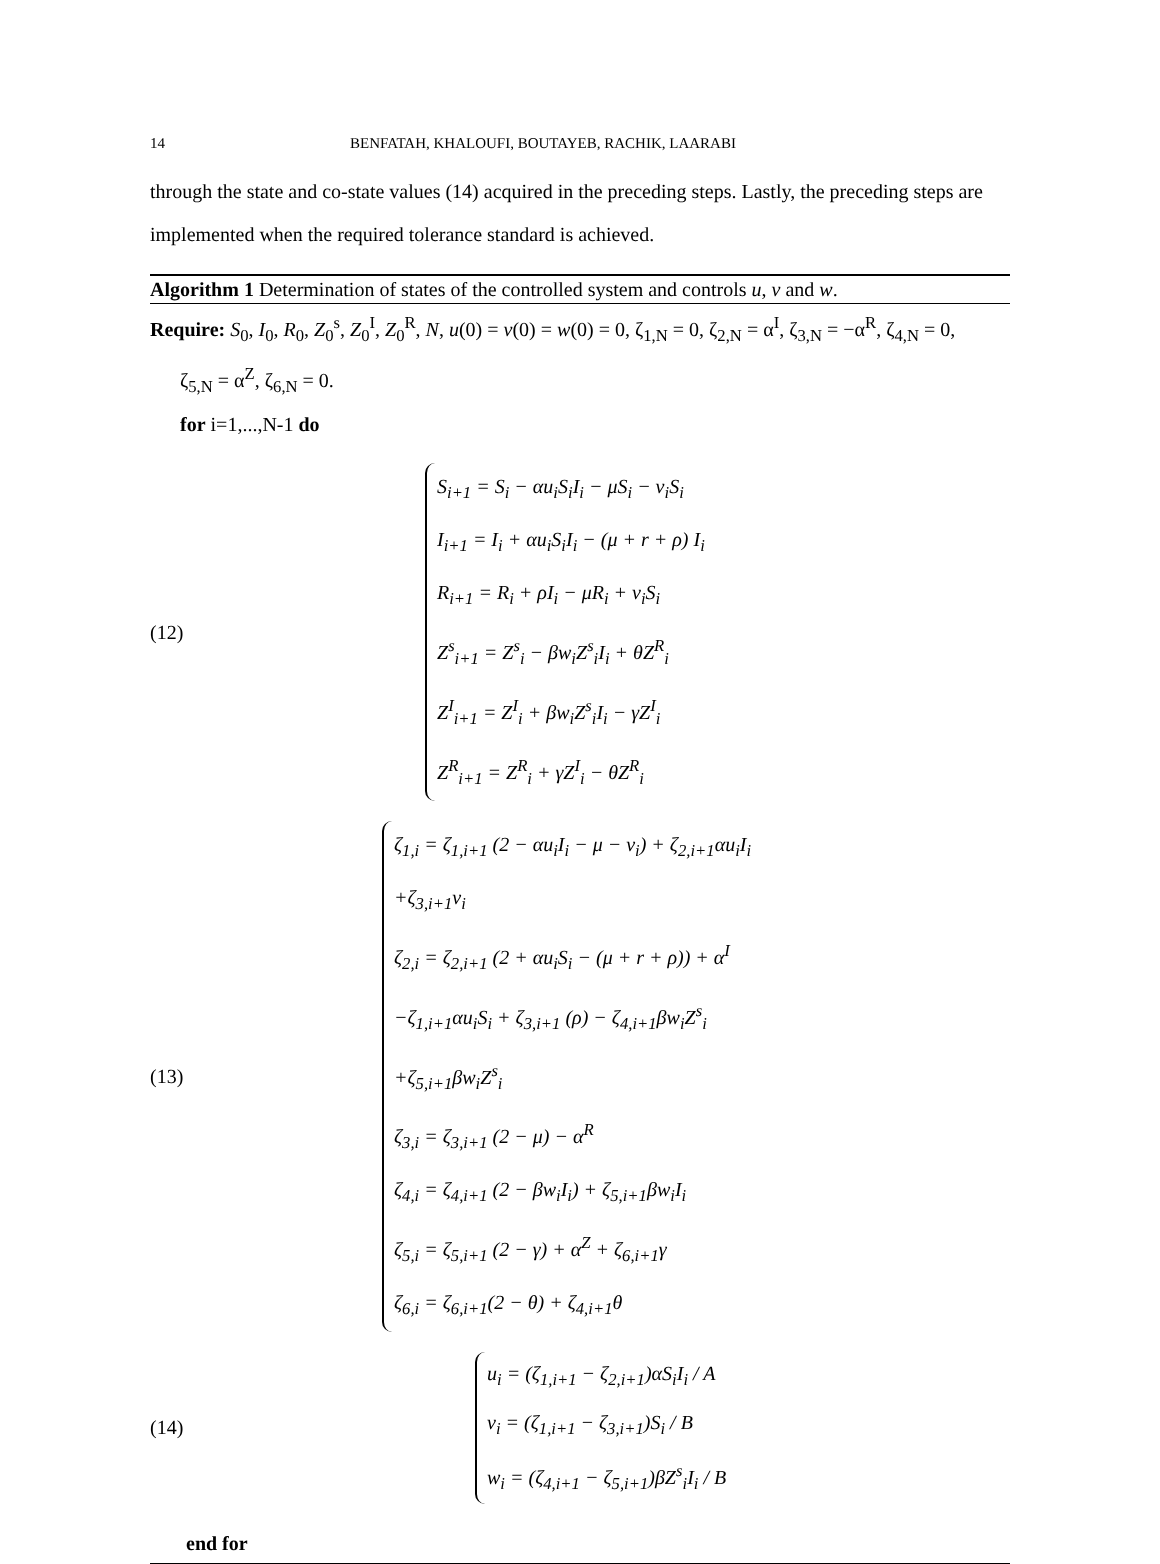14 BENFATAH, KHALOUFI, BOUTAYEB, RACHIK, LAARABI
through the state and co-state values (14) acquired in the preceding steps. Lastly, the preceding steps are implemented when the required tolerance standard is achieved.
Algorithm 1 Determination of states of the controlled system and controls u, v and w.
Require: S<sub>0</sub>, I<sub>0</sub>, R<sub>0</sub>, Z<sub>0</sub><sup>s</sup>, Z<sub>0</sub><sup>I</sup>, Z<sub>0</sub><sup>R</sup>, N, u(0) = v(0) = w(0) = 0, ζ<sub>1,N</sub> = 0, ζ<sub>2,N</sub> = α<sup>I</sup>, ζ<sub>3,N</sub> = −α<sup>R</sup>, ζ<sub>4,N</sub> = 0,
ζ<sub>5,N</sub> = α<sup>Z</sup>, ζ<sub>6,N</sub> = 0.
for i=1,...,N-1 do
(12)
S<sub>i+1</sub> = S<sub>i</sub> − αu<sub>i</sub>S<sub>i</sub>I<sub>i</sub> − μS<sub>i</sub> − v<sub>i</sub>S<sub>i</sub>
I<sub>i+1</sub> = I<sub>i</sub> + αu<sub>i</sub>S<sub>i</sub>I<sub>i</sub> − (μ + r + ρ) I<sub>i</sub>
R<sub>i+1</sub> = R<sub>i</sub> + ρI<sub>i</sub> − μR<sub>i</sub> + v<sub>i</sub>S<sub>i</sub>
Z<sup>s</sup><sub>i+1</sub> = Z<sup>s</sup><sub>i</sub> − βw<sub>i</sub>Z<sup>s</sup><sub>i</sub>I<sub>i</sub> + θZ<sup>R</sup><sub>i</sub>
Z<sup>I</sup><sub>i+1</sub> = Z<sup>I</sup><sub>i</sub> + βw<sub>i</sub>Z<sup>s</sup><sub>i</sub>I<sub>i</sub> − γZ<sup>I</sup><sub>i</sub>
Z<sup>R</sup><sub>i+1</sub> = Z<sup>R</sup><sub>i</sub> + γZ<sup>I</sup><sub>i</sub> − θZ<sup>R</sup><sub>i</sub>
(13)
ζ<sub>1,i</sub> = ζ<sub>1,i+1</sub> (2 − αu<sub>i</sub>I<sub>i</sub> − μ − v<sub>i</sub>) + ζ<sub>2,i+1</sub>αu<sub>i</sub>I<sub>i</sub>
+ζ<sub>3,i+1</sub>v<sub>i</sub>
ζ<sub>2,i</sub> = ζ<sub>2,i+1</sub> (2 + αu<sub>i</sub>S<sub>i</sub> − (μ + r + ρ)) + α<sup>I</sup>
−ζ<sub>1,i+1</sub>αu<sub>i</sub>S<sub>i</sub> + ζ<sub>3,i+1</sub> (ρ) − ζ<sub>4,i+1</sub>βw<sub>i</sub>Z<sup>s</sup><sub>i</sub>
+ζ<sub>5,i+1</sub>βw<sub>i</sub>Z<sup>s</sup><sub>i</sub>
ζ<sub>3,i</sub> = ζ<sub>3,i+1</sub> (2 − μ) − α<sup>R</sup>
ζ<sub>4,i</sub> = ζ<sub>4,i+1</sub> (2 − βw<sub>i</sub>I<sub>i</sub>) + ζ<sub>5,i+1</sub>βw<sub>i</sub>I<sub>i</sub>
ζ<sub>5,i</sub> = ζ<sub>5,i+1</sub> (2 − γ) + α<sup>Z</sup> + ζ<sub>6,i+1</sub>γ
ζ<sub>6,i</sub> = ζ<sub>6,i+1</sub>(2 − θ) + ζ<sub>4,i+1</sub>θ
(14)
u<sub>i</sub> = (ζ<sub>1,i+1</sub> − ζ<sub>2,i+1</sub>)αS<sub>i</sub>I<sub>i</sub> / A
v<sub>i</sub> = (ζ<sub>1,i+1</sub> − ζ<sub>3,i+1</sub>)S<sub>i</sub> / B
w<sub>i</sub> = (ζ<sub>4,i+1</sub> − ζ<sub>5,i+1</sub>)βZ<sup>s</sup><sub>i</sub>I<sub>i</sub> / B
end for